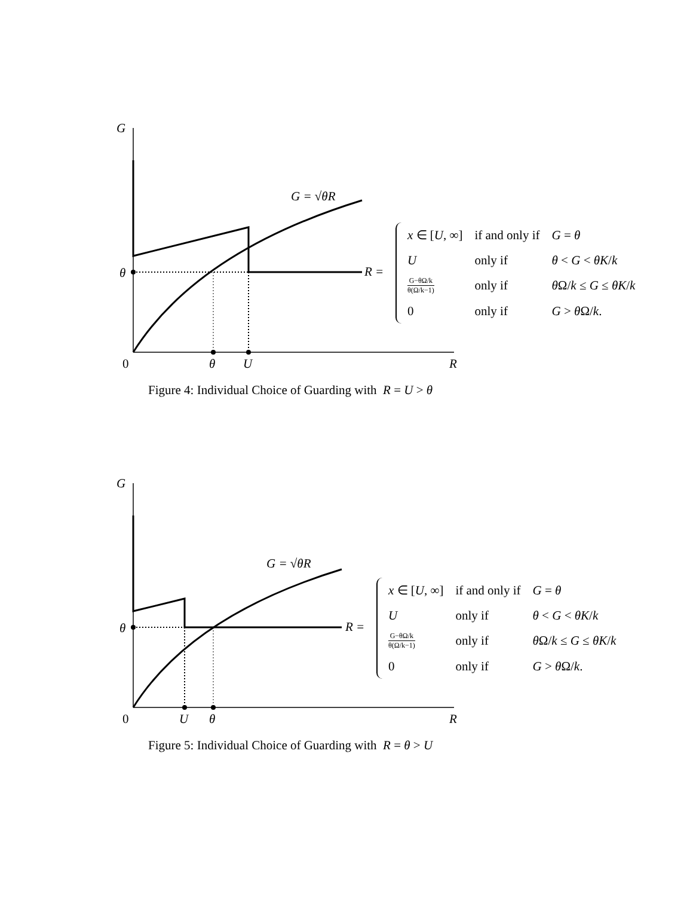G
θ
0 θ U R
G = √θR
R =
| x ∈ [ U , ∞] | if and only if | G = θ |
| U | only if | θ < G < θK / k |
| G−θΩ/k θ(Ω/k−1) | only if | θ Ω/ k ≤ G ≤ θK / k |
| 0 | only if | G > θ Ω/ k . |
Figure 4: Individual Choice of Guarding with R = U > θ
G
θ
0 U θ R
G = √θR
R =
| x ∈ [ U , ∞] | if and only if | G = θ |
| U | only if | θ < G < θK / k |
| G−θΩ/k θ(Ω/k−1) | only if | θ Ω/ k ≤ G ≤ θK / k |
| 0 | only if | G > θ Ω/ k . |
Figure 5: Individual Choice of Guarding with R = θ > U